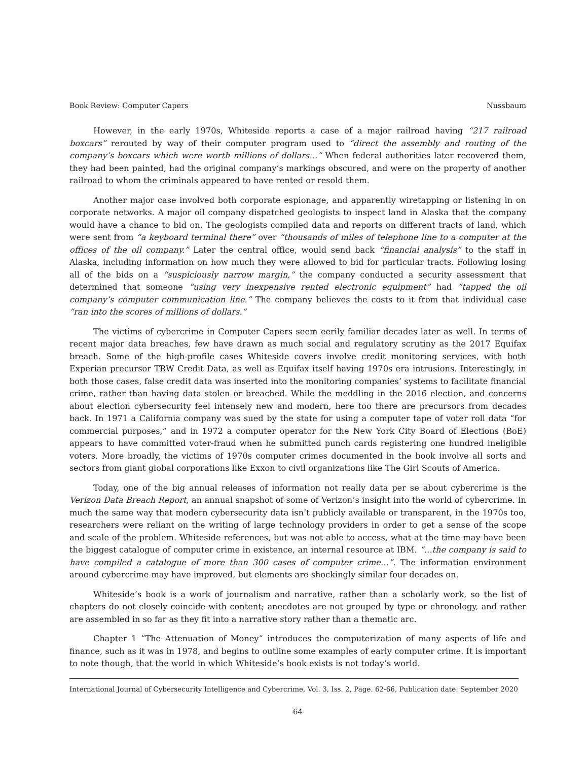Book Review: Computer Capers Nussbaum
However, in the early 1970s, Whiteside reports a case of a major railroad having “217 railroad boxcars” rerouted by way of their computer program used to “direct the assembly and routing of the company’s boxcars which were worth millions of dollars…” When federal authorities later recovered them, they had been painted, had the original company’s markings obscured, and were on the property of another railroad to whom the criminals appeared to have rented or resold them.
Another major case involved both corporate espionage, and apparently wiretapping or listening in on corporate networks. A major oil company dispatched geologists to inspect land in Alaska that the company would have a chance to bid on. The geologists compiled data and reports on different tracts of land, which were sent from “a keyboard terminal there” over “thousands of miles of telephone line to a computer at the offices of the oil company.” Later the central office, would send back “financial analysis” to the staff in Alaska, including information on how much they were allowed to bid for particular tracts. Following losing all of the bids on a “suspiciously narrow margin,” the company conducted a security assessment that determined that someone “using very inexpensive rented electronic equipment” had “tapped the oil company’s computer communication line.” The company believes the costs to it from that individual case “ran into the scores of millions of dollars.”
The victims of cybercrime in Computer Capers seem eerily familiar decades later as well. In terms of recent major data breaches, few have drawn as much social and regulatory scrutiny as the 2017 Equifax breach. Some of the high-profile cases Whiteside covers involve credit monitoring services, with both Experian precursor TRW Credit Data, as well as Equifax itself having 1970s era intrusions. Interestingly, in both those cases, false credit data was inserted into the monitoring companies’ systems to facilitate financial crime, rather than having data stolen or breached. While the meddling in the 2016 election, and concerns about election cybersecurity feel intensely new and modern, here too there are precursors from decades back. In 1971 a California company was sued by the state for using a computer tape of voter roll data “for commercial purposes,” and in 1972 a computer operator for the New York City Board of Elections (BoE) appears to have committed voter-fraud when he submitted punch cards registering one hundred ineligible voters. More broadly, the victims of 1970s computer crimes documented in the book involve all sorts and sectors from giant global corporations like Exxon to civil organizations like The Girl Scouts of America.
Today, one of the big annual releases of information not really data per se about cybercrime is the Verizon Data Breach Report, an annual snapshot of some of Verizon’s insight into the world of cybercrime. In much the same way that modern cybersecurity data isn’t publicly available or transparent, in the 1970s too, researchers were reliant on the writing of large technology providers in order to get a sense of the scope and scale of the problem. Whiteside references, but was not able to access, what at the time may have been the biggest catalogue of computer crime in existence, an internal resource at IBM. “…the company is said to have compiled a catalogue of more than 300 cases of computer crime…”. The information environment around cybercrime may have improved, but elements are shockingly similar four decades on.
Whiteside’s book is a work of journalism and narrative, rather than a scholarly work, so the list of chapters do not closely coincide with content; anecdotes are not grouped by type or chronology, and rather are assembled in so far as they fit into a narrative story rather than a thematic arc.
Chapter 1 “The Attenuation of Money” introduces the computerization of many aspects of life and finance, such as it was in 1978, and begins to outline some examples of early computer crime. It is important to note though, that the world in which Whiteside’s book exists is not today’s world.
International Journal of Cybersecurity Intelligence and Cybercrime, Vol. 3, Iss. 2, Page. 62-66, Publication date: September 2020
64